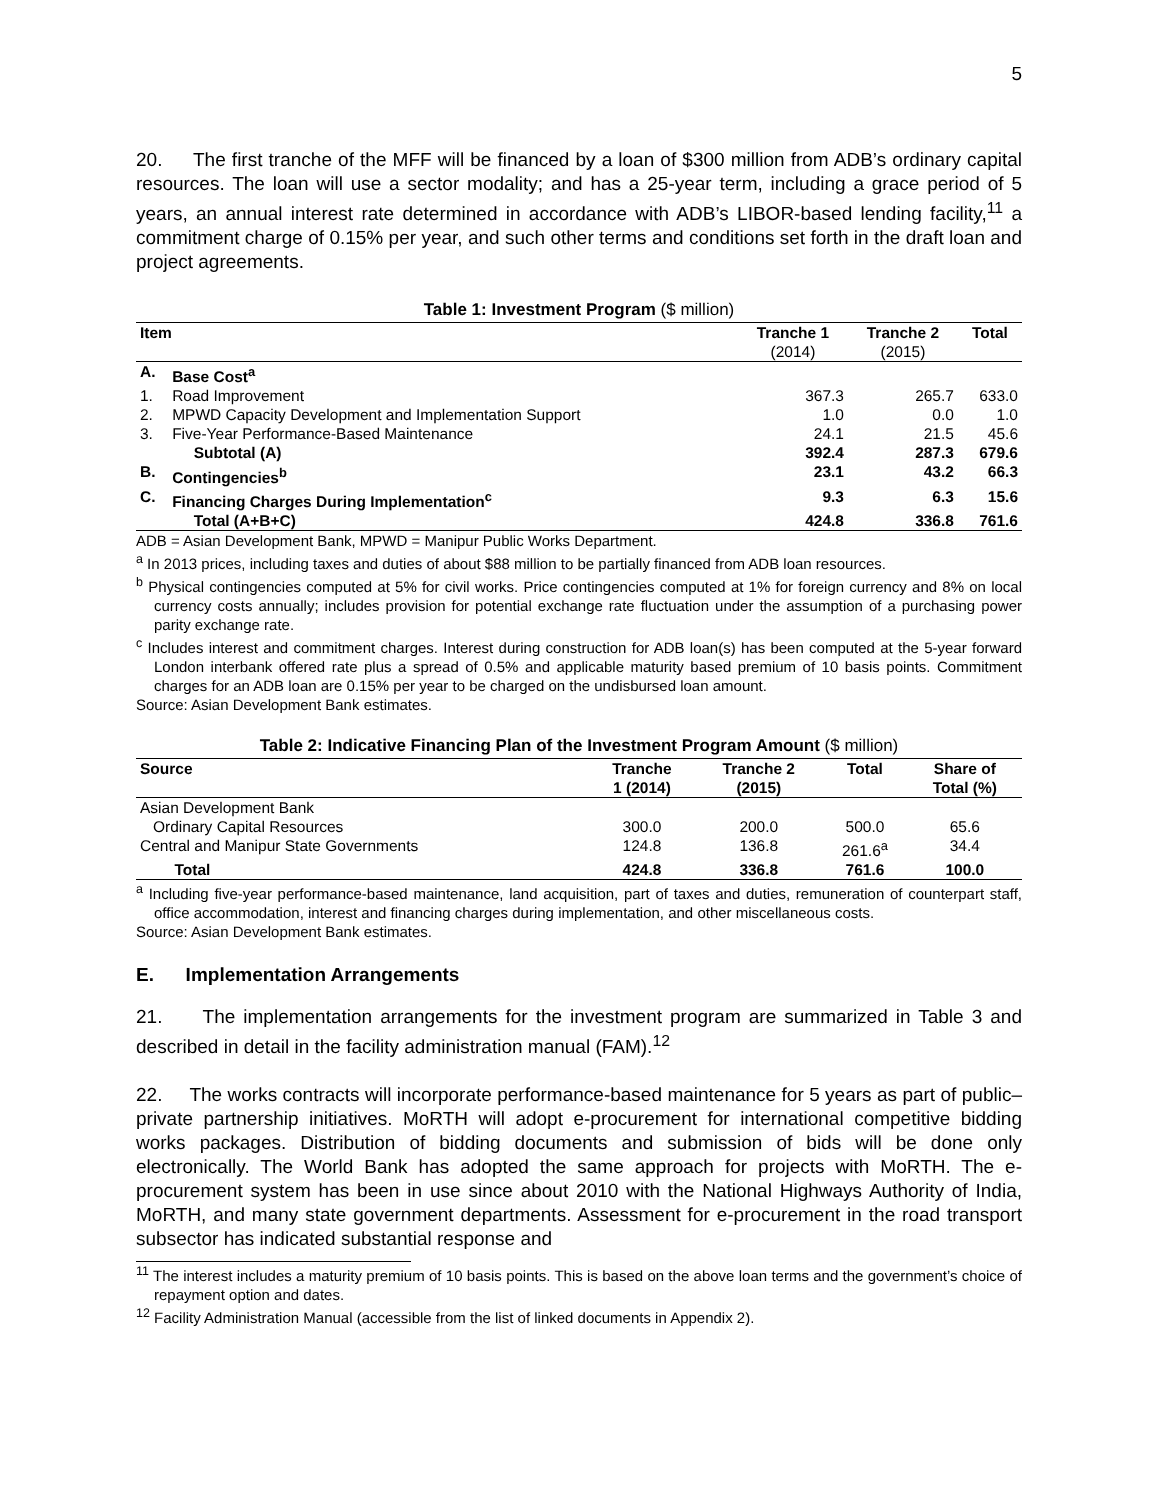5
20. The first tranche of the MFF will be financed by a loan of $300 million from ADB’s ordinary capital resources. The loan will use a sector modality; and has a 25-year term, including a grace period of 5 years, an annual interest rate determined in accordance with ADB’s LIBOR-based lending facility,<sup>11</sup> a commitment charge of 0.15% per year, and such other terms and conditions set forth in the draft loan and project agreements.
Table 1: Investment Program ($ million)
| Item | | Tranche 1 (2014) | Tranche 2 (2015) | Total |
| --- | --- | --- | --- | --- |
| A. | Base Cost<sup>a</sup> | | | |
| 1. | Road Improvement | 367.3 | 265.7 | 633.0 |
| 2. | MPWD Capacity Development and Implementation Support | 1.0 | 0.0 | 1.0 |
| 3. | Five-Year Performance-Based Maintenance | 24.1 | 21.5 | 45.6 |
| | Subtotal (A) | 392.4 | 287.3 | 679.6 |
| B. | Contingencies<sup>b</sup> | 23.1 | 43.2 | 66.3 |
| C. | Financing Charges During Implementation<sup>c</sup> | 9.3 | 6.3 | 15.6 |
| | Total (A+B+C) | 424.8 | 336.8 | 761.6 |
ADB = Asian Development Bank, MPWD = Manipur Public Works Department.
<sup>a</sup> In 2013 prices, including taxes and duties of about $88 million to be partially financed from ADB loan resources.
<sup>b</sup> Physical contingencies computed at 5% for civil works. Price contingencies computed at 1% for foreign currency and 8% on local currency costs annually; includes provision for potential exchange rate fluctuation under the assumption of a purchasing power parity exchange rate.
<sup>c</sup> Includes interest and commitment charges. Interest during construction for ADB loan(s) has been computed at the 5-year forward London interbank offered rate plus a spread of 0.5% and applicable maturity based premium of 10 basis points. Commitment charges for an ADB loan are 0.15% per year to be charged on the undisbursed loan amount.
Source: Asian Development Bank estimates.
Table 2: Indicative Financing Plan of the Investment Program Amount ($ million)
| Source | Tranche 1 (2014) | Tranche 2 (2015) | Total | Share of Total (%) |
| --- | --- | --- | --- | --- |
| Asian Development Bank | | | | |
| Ordinary Capital Resources | 300.0 | 200.0 | 500.0 | 65.6 |
| Central and Manipur State Governments | 124.8 | 136.8 | 261.6<sup>a</sup> | 34.4 |
| Total | 424.8 | 336.8 | 761.6 | 100.0 |
<sup>a</sup> Including five-year performance-based maintenance, land acquisition, part of taxes and duties, remuneration of counterpart staff, office accommodation, interest and financing charges during implementation, and other miscellaneous costs.
Source: Asian Development Bank estimates.
E. Implementation Arrangements
21. The implementation arrangements for the investment program are summarized in Table 3 and described in detail in the facility administration manual (FAM).<sup>12</sup>
22. The works contracts will incorporate performance-based maintenance for 5 years as part of public–private partnership initiatives. MoRTH will adopt e-procurement for international competitive bidding works packages. Distribution of bidding documents and submission of bids will be done only electronically. The World Bank has adopted the same approach for projects with MoRTH. The e-procurement system has been in use since about 2010 with the National Highways Authority of India, MoRTH, and many state government departments. Assessment for e-procurement in the road transport subsector has indicated substantial response and
<sup>11</sup> The interest includes a maturity premium of 10 basis points. This is based on the above loan terms and the government’s choice of repayment option and dates.
<sup>12</sup> Facility Administration Manual (accessible from the list of linked documents in Appendix 2).